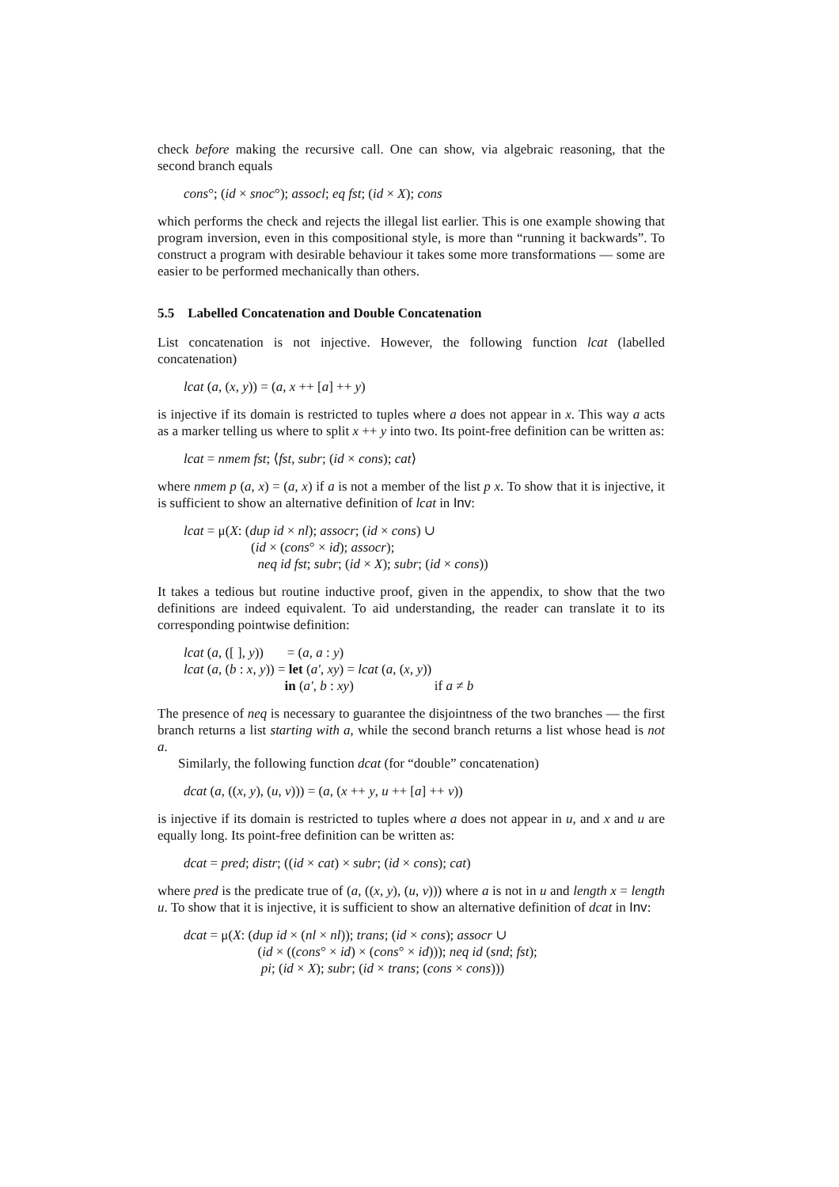check before making the recursive call. One can show, via algebraic reasoning, that the second branch equals
cons°; (id × snoc°); assocl; eq fst; (id × X); cons
which performs the check and rejects the illegal list earlier. This is one example showing that program inversion, even in this compositional style, is more than “running it backwards”. To construct a program with desirable behaviour it takes some more transformations — some are easier to be performed mechanically than others.
5.5 Labelled Concatenation and Double Concatenation
List concatenation is not injective. However, the following function lcat (labelled concatenation)
lcat (a, (x, y)) = (a, x ++ [a] ++ y)
is injective if its domain is restricted to tuples where a does not appear in x. This way a acts as a marker telling us where to split x ++ y into two. Its point-free definition can be written as:
lcat = nmem fst; ⟨fst, subr; (id × cons); cat⟩
where nmem p (a, x) = (a, x) if a is not a member of the list p x. To show that it is injective, it is sufficient to show an alternative definition of lcat in Inv:
lcat = μ(X: (dup id × nl); assocr; (id × cons) ∪
(id × (cons° × id); assocr);
neq id fst; subr; (id × X); subr; (id × cons))
It takes a tedious but routine inductive proof, given in the appendix, to show that the two definitions are indeed equivalent. To aid understanding, the reader can translate it to its corresponding pointwise definition:
lcat (a, ([ ], y)) = (a, a : y)
lcat (a, (b : x, y)) = let (a′, xy) = lcat (a, (x, y))
in (a′, b : xy) if a ≠ b
The presence of neq is necessary to guarantee the disjointness of the two branches — the first branch returns a list starting with a, while the second branch returns a list whose head is not a.
Similarly, the following function dcat (for “double” concatenation)
dcat (a, ((x, y), (u, v))) = (a, (x ++ y, u ++ [a] ++ v))
is injective if its domain is restricted to tuples where a does not appear in u, and x and u are equally long. Its point-free definition can be written as:
dcat = pred; distr; ((id × cat) × subr; (id × cons); cat)
where pred is the predicate true of (a, ((x, y), (u, v))) where a is not in u and length x = length u. To show that it is injective, it is sufficient to show an alternative definition of dcat in Inv:
dcat = μ(X: (dup id × (nl × nl)); trans; (id × cons); assocr ∪
(id × ((cons° × id) × (cons° × id))); neq id (snd; fst);
pi; (id × X); subr; (id × trans; (cons × cons)))